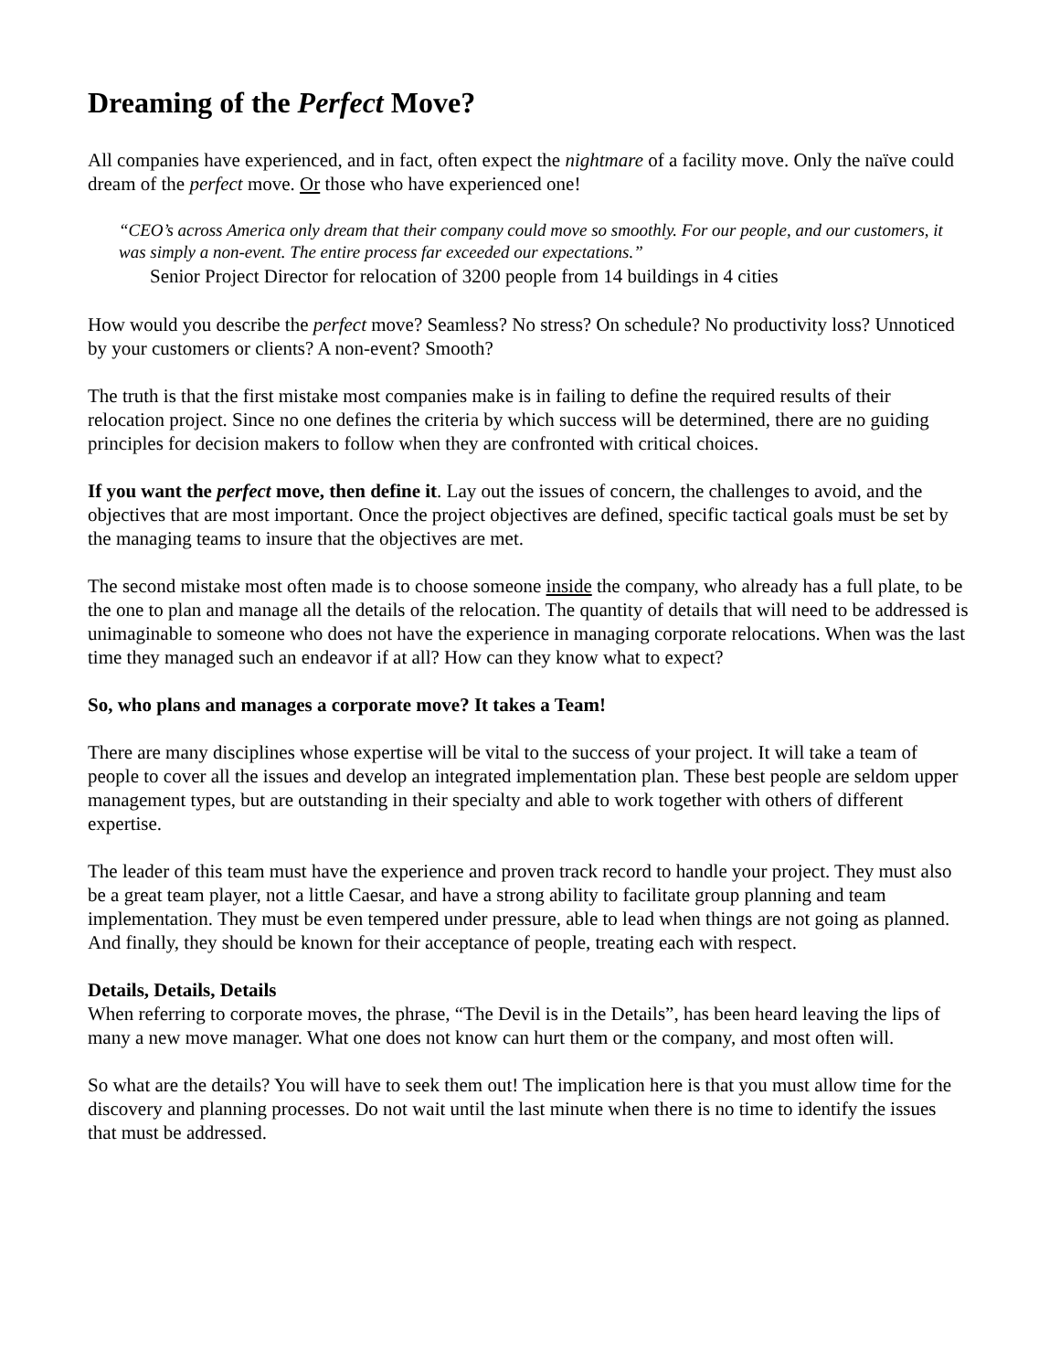Dreaming of the Perfect Move?
All companies have experienced, and in fact, often expect the nightmare of a facility move. Only the naïve could dream of the perfect move. Or those who have experienced one!
“CEO’s across America only dream that their company could move so smoothly. For our people, and our customers, it was simply a non-event. The entire process far exceeded our expectations.”
Senior Project Director for relocation of 3200 people from 14 buildings in 4 cities
How would you describe the perfect move? Seamless? No stress? On schedule? No productivity loss? Unnoticed by your customers or clients? A non-event? Smooth?
The truth is that the first mistake most companies make is in failing to define the required results of their relocation project. Since no one defines the criteria by which success will be determined, there are no guiding principles for decision makers to follow when they are confronted with critical choices.
If you want the perfect move, then define it. Lay out the issues of concern, the challenges to avoid, and the objectives that are most important. Once the project objectives are defined, specific tactical goals must be set by the managing teams to insure that the objectives are met.
The second mistake most often made is to choose someone inside the company, who already has a full plate, to be the one to plan and manage all the details of the relocation. The quantity of details that will need to be addressed is unimaginable to someone who does not have the experience in managing corporate relocations. When was the last time they managed such an endeavor if at all? How can they know what to expect?
So, who plans and manages a corporate move? It takes a Team!
There are many disciplines whose expertise will be vital to the success of your project. It will take a team of people to cover all the issues and develop an integrated implementation plan. These best people are seldom upper management types, but are outstanding in their specialty and able to work together with others of different expertise.
The leader of this team must have the experience and proven track record to handle your project. They must also be a great team player, not a little Caesar, and have a strong ability to facilitate group planning and team implementation. They must be even tempered under pressure, able to lead when things are not going as planned. And finally, they should be known for their acceptance of people, treating each with respect.
Details, Details, Details
When referring to corporate moves, the phrase, “The Devil is in the Details”, has been heard leaving the lips of many a new move manager. What one does not know can hurt them or the company, and most often will.
So what are the details? You will have to seek them out! The implication here is that you must allow time for the discovery and planning processes. Do not wait until the last minute when there is no time to identify the issues that must be addressed.